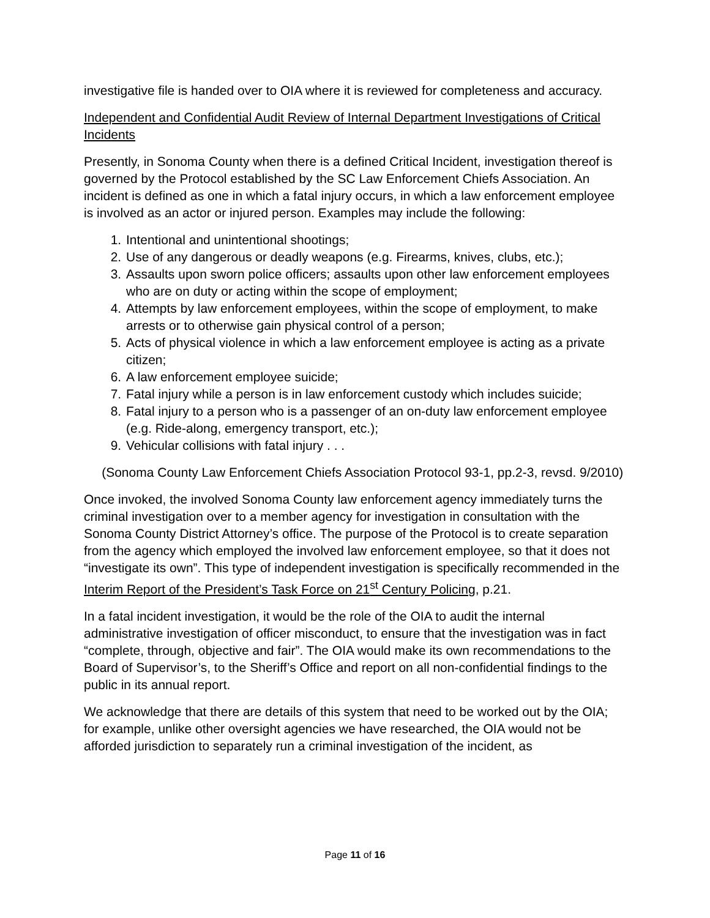investigative file is handed over to OIA where it is reviewed for completeness and accuracy.
Independent and Confidential Audit Review of Internal Department Investigations of Critical Incidents
Presently, in Sonoma County when there is a defined Critical Incident, investigation thereof is governed by the Protocol established by the SC Law Enforcement Chiefs Association. An incident is defined as one in which a fatal injury occurs, in which a law enforcement employee is involved as an actor or injured person. Examples may include the following:
1. Intentional and unintentional shootings;
2. Use of any dangerous or deadly weapons (e.g. Firearms, knives, clubs, etc.);
3. Assaults upon sworn police officers; assaults upon other law enforcement employees who are on duty or acting within the scope of employment;
4. Attempts by law enforcement employees, within the scope of employment, to make arrests or to otherwise gain physical control of a person;
5. Acts of physical violence in which a law enforcement employee is acting as a private citizen;
6. A law enforcement employee suicide;
7. Fatal injury while a person is in law enforcement custody which includes suicide;
8. Fatal injury to a person who is a passenger of an on-duty law enforcement employee (e.g. Ride-along, emergency transport, etc.);
9. Vehicular collisions with fatal injury . . .
(Sonoma County Law Enforcement Chiefs Association Protocol 93-1, pp.2-3, revsd. 9/2010)
Once invoked, the involved Sonoma County law enforcement agency immediately turns the criminal investigation over to a member agency for investigation in consultation with the Sonoma County District Attorney’s office. The purpose of the Protocol is to create separation from the agency which employed the involved law enforcement employee, so that it does not “investigate its own”. This type of independent investigation is specifically recommended in the Interim Report of the President’s Task Force on 21<sup>st</sup> Century Policing, p.21.
In a fatal incident investigation, it would be the role of the OIA to audit the internal administrative investigation of officer misconduct, to ensure that the investigation was in fact “complete, through, objective and fair”. The OIA would make its own recommendations to the Board of Supervisor’s, to the Sheriff’s Office and report on all non-confidential findings to the public in its annual report.
We acknowledge that there are details of this system that need to be worked out by the OIA; for example, unlike other oversight agencies we have researched, the OIA would not be afforded jurisdiction to separately run a criminal investigation of the incident, as
Page 11 of 16